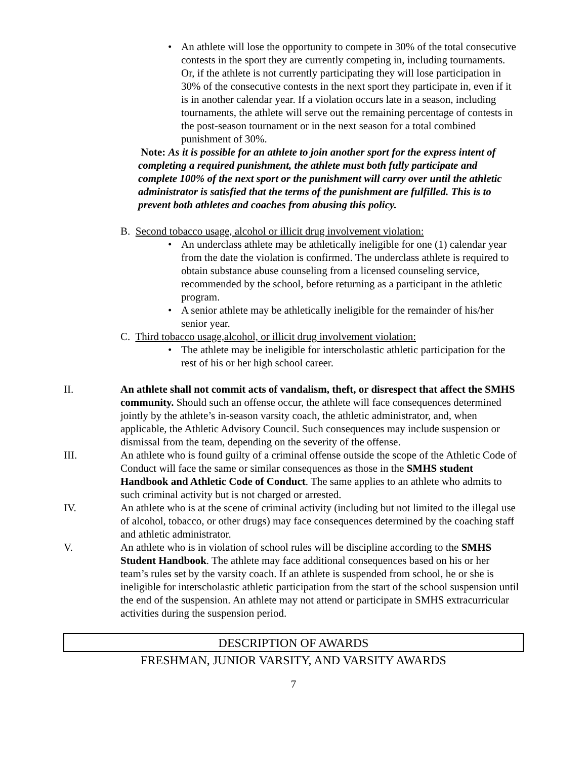• An athlete will lose the opportunity to compete in 30% of the total consecutive contests in the sport they are currently competing in, including tournaments. Or, if the athlete is not currently participating they will lose participation in 30% of the consecutive contests in the next sport they participate in, even if it is in another calendar year. If a violation occurs late in a season, including tournaments, the athlete will serve out the remaining percentage of contests in the post-season tournament or in the next season for a total combined punishment of 30%.
Note: As it is possible for an athlete to join another sport for the express intent of completing a required punishment, the athlete must both fully participate and complete 100% of the next sport or the punishment will carry over until the athletic administrator is satisfied that the terms of the punishment are fulfilled. This is to prevent both athletes and coaches from abusing this policy.
B. Second tobacco usage, alcohol or illicit drug involvement violation:
• An underclass athlete may be athletically ineligible for one (1) calendar year from the date the violation is confirmed. The underclass athlete is required to obtain substance abuse counseling from a licensed counseling service, recommended by the school, before returning as a participant in the athletic program.
• A senior athlete may be athletically ineligible for the remainder of his/her senior year.
C. Third tobacco usage,alcohol, or illicit drug involvement violation:
• The athlete may be ineligible for interscholastic athletic participation for the rest of his or her high school career.
II. An athlete shall not commit acts of vandalism, theft, or disrespect that affect the SMHS community. Should such an offense occur, the athlete will face consequences determined jointly by the athlete’s in-season varsity coach, the athletic administrator, and, when applicable, the Athletic Advisory Council. Such consequences may include suspension or dismissal from the team, depending on the severity of the offense.
III. An athlete who is found guilty of a criminal offense outside the scope of the Athletic Code of Conduct will face the same or similar consequences as those in the SMHS student Handbook and Athletic Code of Conduct. The same applies to an athlete who admits to such criminal activity but is not charged or arrested.
IV. An athlete who is at the scene of criminal activity (including but not limited to the illegal use of alcohol, tobacco, or other drugs) may face consequences determined by the coaching staff and athletic administrator.
V. An athlete who is in violation of school rules will be discipline according to the SMHS Student Handbook. The athlete may face additional consequences based on his or her team’s rules set by the varsity coach. If an athlete is suspended from school, he or she is ineligible for interscholastic athletic participation from the start of the school suspension until the end of the suspension. An athlete may not attend or participate in SMHS extracurricular activities during the suspension period.
DESCRIPTION OF AWARDS
FRESHMAN, JUNIOR VARSITY, AND VARSITY AWARDS
7